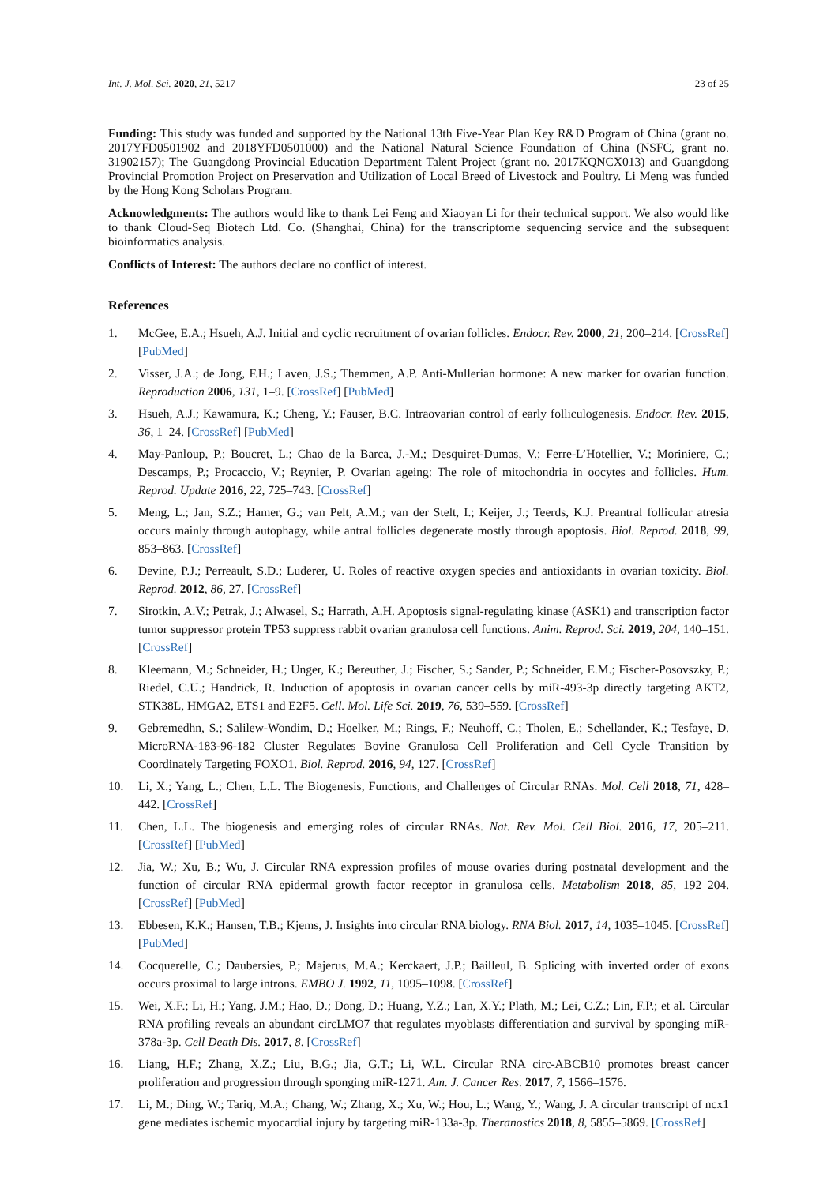Int. J. Mol. Sci. 2020, 21, 5217 23 of 25
Funding: This study was funded and supported by the National 13th Five-Year Plan Key R&D Program of China (grant no. 2017YFD0501902 and 2018YFD0501000) and the National Natural Science Foundation of China (NSFC, grant no. 31902157); The Guangdong Provincial Education Department Talent Project (grant no. 2017KQNCX013) and Guangdong Provincial Promotion Project on Preservation and Utilization of Local Breed of Livestock and Poultry. Li Meng was funded by the Hong Kong Scholars Program.
Acknowledgments: The authors would like to thank Lei Feng and Xiaoyan Li for their technical support. We also would like to thank Cloud-Seq Biotech Ltd. Co. (Shanghai, China) for the transcriptome sequencing service and the subsequent bioinformatics analysis.
Conflicts of Interest: The authors declare no conflict of interest.
References
1. McGee, E.A.; Hsueh, A.J. Initial and cyclic recruitment of ovarian follicles. Endocr. Rev. 2000, 21, 200–214. [CrossRef] [PubMed]
2. Visser, J.A.; de Jong, F.H.; Laven, J.S.; Themmen, A.P. Anti-Mullerian hormone: A new marker for ovarian function. Reproduction 2006, 131, 1–9. [CrossRef] [PubMed]
3. Hsueh, A.J.; Kawamura, K.; Cheng, Y.; Fauser, B.C. Intraovarian control of early folliculogenesis. Endocr. Rev. 2015, 36, 1–24. [CrossRef] [PubMed]
4. May-Panloup, P.; Boucret, L.; Chao de la Barca, J.-M.; Desquiret-Dumas, V.; Ferre-L’Hotellier, V.; Moriniere, C.; Descamps, P.; Procaccio, V.; Reynier, P. Ovarian ageing: The role of mitochondria in oocytes and follicles. Hum. Reprod. Update 2016, 22, 725–743. [CrossRef]
5. Meng, L.; Jan, S.Z.; Hamer, G.; van Pelt, A.M.; van der Stelt, I.; Keijer, J.; Teerds, K.J. Preantral follicular atresia occurs mainly through autophagy, while antral follicles degenerate mostly through apoptosis. Biol. Reprod. 2018, 99, 853–863. [CrossRef]
6. Devine, P.J.; Perreault, S.D.; Luderer, U. Roles of reactive oxygen species and antioxidants in ovarian toxicity. Biol. Reprod. 2012, 86, 27. [CrossRef]
7. Sirotkin, A.V.; Petrak, J.; Alwasel, S.; Harrath, A.H. Apoptosis signal-regulating kinase (ASK1) and transcription factor tumor suppressor protein TP53 suppress rabbit ovarian granulosa cell functions. Anim. Reprod. Sci. 2019, 204, 140–151. [CrossRef]
8. Kleemann, M.; Schneider, H.; Unger, K.; Bereuther, J.; Fischer, S.; Sander, P.; Schneider, E.M.; Fischer-Posovszky, P.; Riedel, C.U.; Handrick, R. Induction of apoptosis in ovarian cancer cells by miR-493-3p directly targeting AKT2, STK38L, HMGA2, ETS1 and E2F5. Cell. Mol. Life Sci. 2019, 76, 539–559. [CrossRef]
9. Gebremedhn, S.; Salilew-Wondim, D.; Hoelker, M.; Rings, F.; Neuhoff, C.; Tholen, E.; Schellander, K.; Tesfaye, D. MicroRNA-183-96-182 Cluster Regulates Bovine Granulosa Cell Proliferation and Cell Cycle Transition by Coordinately Targeting FOXO1. Biol. Reprod. 2016, 94, 127. [CrossRef]
10. Li, X.; Yang, L.; Chen, L.L. The Biogenesis, Functions, and Challenges of Circular RNAs. Mol. Cell 2018, 71, 428–442. [CrossRef]
11. Chen, L.L. The biogenesis and emerging roles of circular RNAs. Nat. Rev. Mol. Cell Biol. 2016, 17, 205–211. [CrossRef] [PubMed]
12. Jia, W.; Xu, B.; Wu, J. Circular RNA expression profiles of mouse ovaries during postnatal development and the function of circular RNA epidermal growth factor receptor in granulosa cells. Metabolism 2018, 85, 192–204. [CrossRef] [PubMed]
13. Ebbesen, K.K.; Hansen, T.B.; Kjems, J. Insights into circular RNA biology. RNA Biol. 2017, 14, 1035–1045. [CrossRef] [PubMed]
14. Cocquerelle, C.; Daubersies, P.; Majerus, M.A.; Kerckaert, J.P.; Bailleul, B. Splicing with inverted order of exons occurs proximal to large introns. EMBO J. 1992, 11, 1095–1098. [CrossRef]
15. Wei, X.F.; Li, H.; Yang, J.M.; Hao, D.; Dong, D.; Huang, Y.Z.; Lan, X.Y.; Plath, M.; Lei, C.Z.; Lin, F.P.; et al. Circular RNA profiling reveals an abundant circLMO7 that regulates myoblasts differentiation and survival by sponging miR-378a-3p. Cell Death Dis. 2017, 8. [CrossRef]
16. Liang, H.F.; Zhang, X.Z.; Liu, B.G.; Jia, G.T.; Li, W.L. Circular RNA circ-ABCB10 promotes breast cancer proliferation and progression through sponging miR-1271. Am. J. Cancer Res. 2017, 7, 1566–1576.
17. Li, M.; Ding, W.; Tariq, M.A.; Chang, W.; Zhang, X.; Xu, W.; Hou, L.; Wang, Y.; Wang, J. A circular transcript of ncx1 gene mediates ischemic myocardial injury by targeting miR-133a-3p. Theranostics 2018, 8, 5855–5869. [CrossRef]